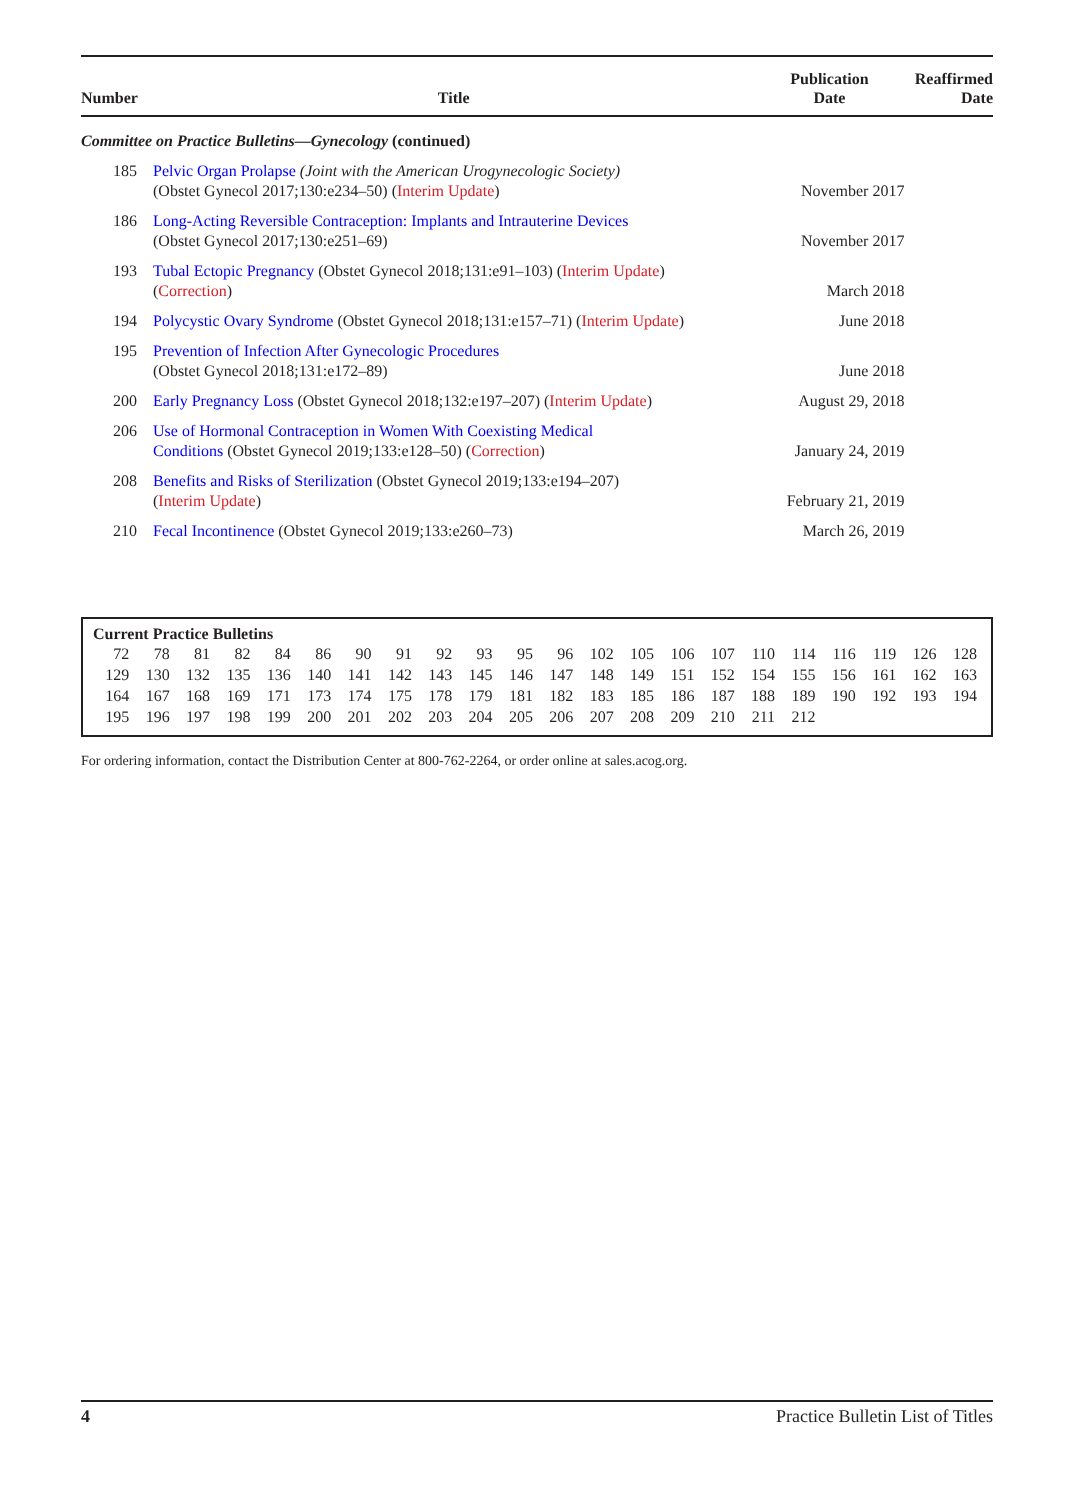| Number | Title | Publication Date | Reaffirmed Date |
| --- | --- | --- | --- |
| Committee on Practice Bulletins—Gynecology (continued) | | | |
| 185 | Pelvic Organ Prolapse (Joint with the American Urogynecologic Society) (Obstet Gynecol 2017;130:e234–50) ( Interim Update ) | November 2017 | |
| 186 | Long-Acting Reversible Contraception: Implants and Intrauterine Devices (Obstet Gynecol 2017;130:e251–69) | November 2017 | |
| 193 | Tubal Ectopic Pregnancy (Obstet Gynecol 2018;131:e91–103) ( Interim Update ) ( Correction ) | March 2018 | |
| 194 | Polycystic Ovary Syndrome (Obstet Gynecol 2018;131:e157–71) ( Interim Update ) | June 2018 | |
| 195 | Prevention of Infection After Gynecologic Procedures (Obstet Gynecol 2018;131:e172–89) | June 2018 | |
| 200 | Early Pregnancy Loss (Obstet Gynecol 2018;132:e197–207) ( Interim Update ) | August 29, 2018 | |
| 206 | Use of Hormonal Contraception in Women With Coexisting Medical Conditions (Obstet Gynecol 2019;133:e128–50) ( Correction ) | January 24, 2019 | |
| 208 | Benefits and Risks of Sterilization (Obstet Gynecol 2019;133:e194–207) ( Interim Update ) | February 21, 2019 | |
| 210 | Fecal Incontinence (Obstet Gynecol 2019;133:e260–73) | March 26, 2019 | |
Current Practice Bulletins
| 72 | 78 | 81 | 82 | 84 | 86 | 90 | 91 | 92 | 93 | 95 | 96 | 102 | 105 | 106 | 107 | 110 | 114 | 116 | 119 | 126 | 128 |
| 129 | 130 | 132 | 135 | 136 | 140 | 141 | 142 | 143 | 145 | 146 | 147 | 148 | 149 | 151 | 152 | 154 | 155 | 156 | 161 | 162 | 163 |
| 164 | 167 | 168 | 169 | 171 | 173 | 174 | 175 | 178 | 179 | 181 | 182 | 183 | 185 | 186 | 187 | 188 | 189 | 190 | 192 | 193 | 194 |
| 195 | 196 | 197 | 198 | 199 | 200 | 201 | 202 | 203 | 204 | 205 | 206 | 207 | 208 | 209 | 210 | 211 | 212 | | | | |
For ordering information, contact the Distribution Center at 800-762-2264, or order online at sales.acog.org.
4 Practice Bulletin List of Titles